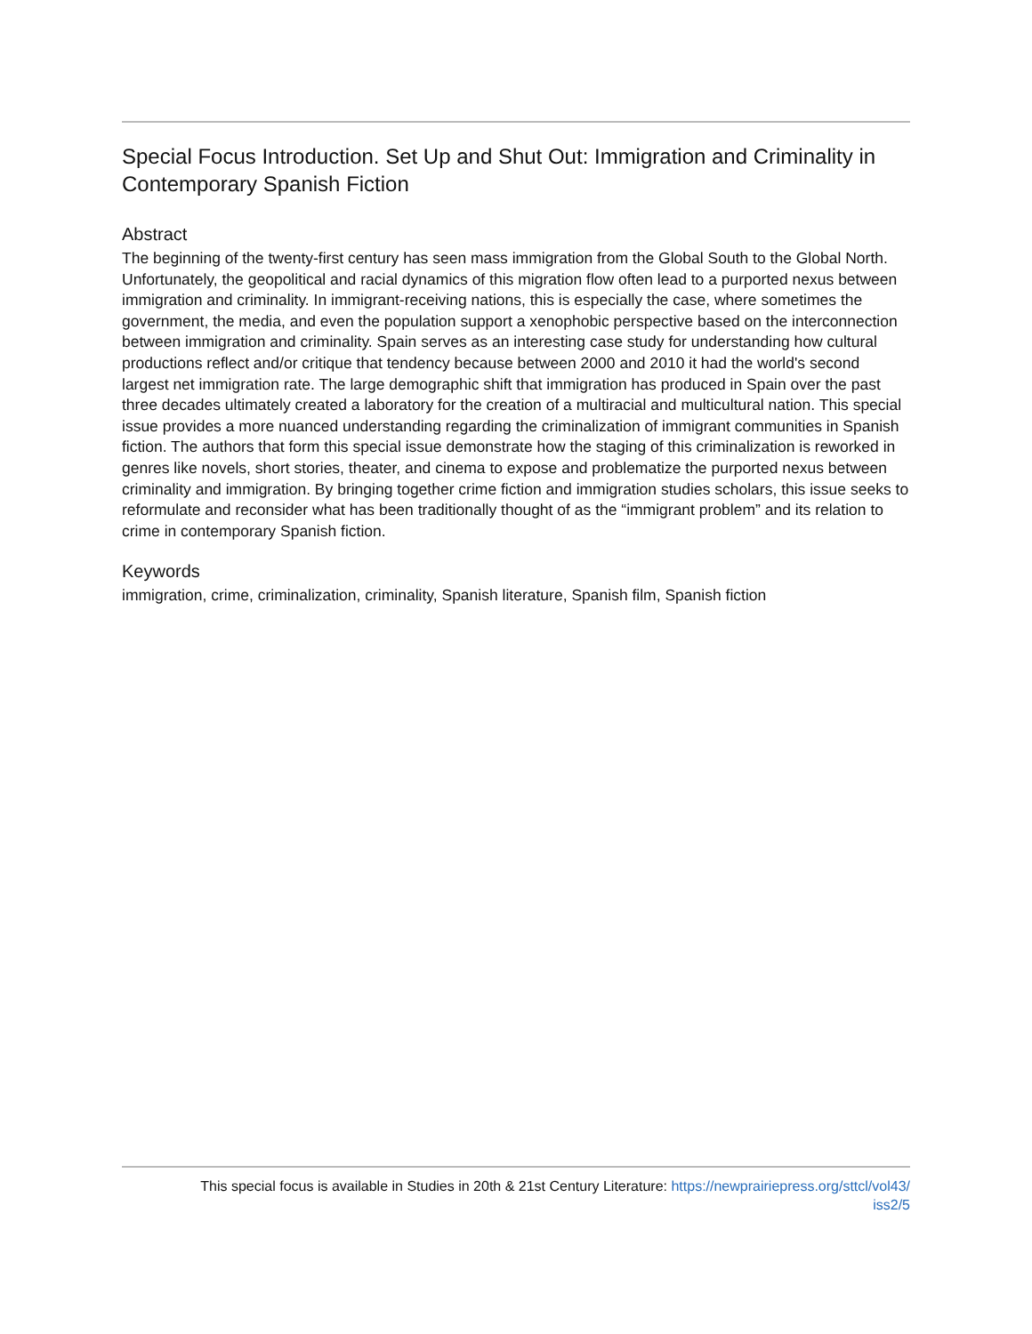Special Focus Introduction. Set Up and Shut Out: Immigration and Criminality in Contemporary Spanish Fiction
Abstract
The beginning of the twenty-first century has seen mass immigration from the Global South to the Global North. Unfortunately, the geopolitical and racial dynamics of this migration flow often lead to a purported nexus between immigration and criminality. In immigrant-receiving nations, this is especially the case, where sometimes the government, the media, and even the population support a xenophobic perspective based on the interconnection between immigration and criminality. Spain serves as an interesting case study for understanding how cultural productions reflect and/or critique that tendency because between 2000 and 2010 it had the world's second largest net immigration rate. The large demographic shift that immigration has produced in Spain over the past three decades ultimately created a laboratory for the creation of a multiracial and multicultural nation. This special issue provides a more nuanced understanding regarding the criminalization of immigrant communities in Spanish fiction. The authors that form this special issue demonstrate how the staging of this criminalization is reworked in genres like novels, short stories, theater, and cinema to expose and problematize the purported nexus between criminality and immigration. By bringing together crime fiction and immigration studies scholars, this issue seeks to reformulate and reconsider what has been traditionally thought of as the “immigrant problem” and its relation to crime in contemporary Spanish fiction.
Keywords
immigration, crime, criminalization, criminality, Spanish literature, Spanish film, Spanish fiction
This special focus is available in Studies in 20th & 21st Century Literature: https://newprairiepress.org/sttcl/vol43/
iss2/5